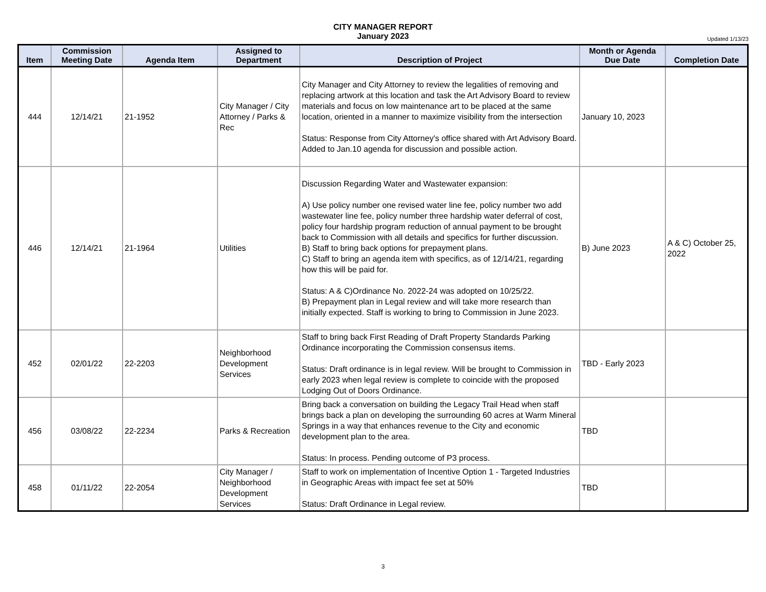CITY MANAGER REPORT
January 2023
Updated 1/13/23
| Item | Commission Meeting Date | Agenda Item | Assigned to Department | Description of Project | Month or Agenda Due Date | Completion Date |
| --- | --- | --- | --- | --- | --- | --- |
| 444 | 12/14/21 | 21-1952 | City Manager / City Attorney / Parks & Rec | City Manager and City Attorney to review the legalities of removing and replacing artwork at this location and task the Art Advisory Board to review materials and focus on low maintenance art to be placed at the same location, oriented in a manner to maximize visibility from the intersection Status: Response from City Attorney's office shared with Art Advisory Board. Added to Jan.10 agenda for discussion and possible action. | January 10, 2023 | |
| 446 | 12/14/21 | 21-1964 | Utilities | Discussion Regarding Water and Wastewater expansion: A) Use policy number one revised water line fee, policy number two add wastewater line fee, policy number three hardship water deferral of cost, policy four hardship program reduction of annual payment to be brought back to Commission with all details and specifics for further discussion. B) Staff to bring back options for prepayment plans. C) Staff to bring an agenda item with specifics, as of 12/14/21, regarding how this will be paid for. Status: A & C)Ordinance No. 2022-24 was adopted on 10/25/22. B) Prepayment plan in Legal review and will take more research than initially expected. Staff is working to bring to Commission in June 2023. | B) June 2023 | A & C) October 25, 2022 |
| 452 | 02/01/22 | 22-2203 | Neighborhood Development Services | Staff to bring back First Reading of Draft Property Standards Parking Ordinance incorporating the Commission consensus items. Status: Draft ordinance is in legal review. Will be brought to Commission in early 2023 when legal review is complete to coincide with the proposed Lodging Out of Doors Ordinance. | TBD - Early 2023 | |
| 456 | 03/08/22 | 22-2234 | Parks & Recreation | Bring back a conversation on building the Legacy Trail Head when staff brings back a plan on developing the surrounding 60 acres at Warm Mineral Springs in a way that enhances revenue to the City and economic development plan to the area. Status: In process. Pending outcome of P3 process. | TBD | |
| 458 | 01/11/22 | 22-2054 | City Manager / Neighborhood Development Services | Staff to work on implementation of Incentive Option 1 - Targeted Industries in Geographic Areas with impact fee set at 50% Status: Draft Ordinance in Legal review. | TBD | |
3